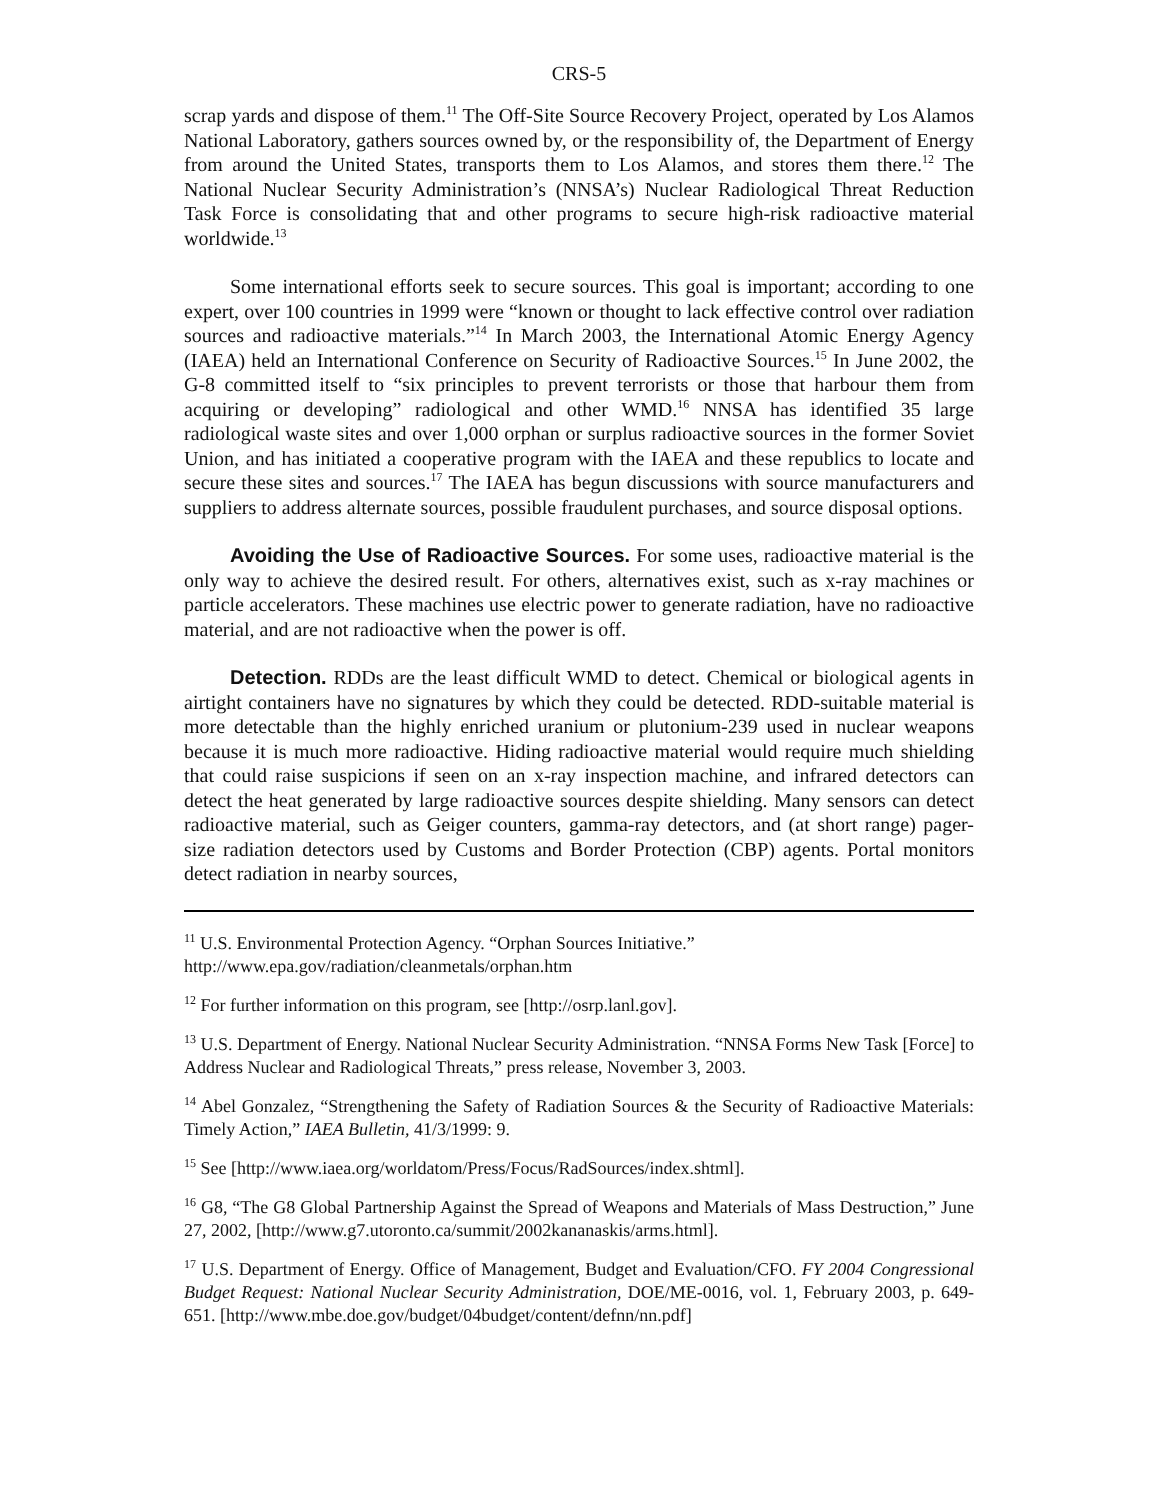CRS-5
scrap yards and dispose of them.<sup>11</sup> The Off-Site Source Recovery Project, operated by Los Alamos National Laboratory, gathers sources owned by, or the responsibility of, the Department of Energy from around the United States, transports them to Los Alamos, and stores them there.<sup>12</sup> The National Nuclear Security Administration’s (NNSA’s) Nuclear Radiological Threat Reduction Task Force is consolidating that and other programs to secure high-risk radioactive material worldwide.<sup>13</sup>
Some international efforts seek to secure sources. This goal is important; according to one expert, over 100 countries in 1999 were “known or thought to lack effective control over radiation sources and radioactive materials.”<sup>14</sup> In March 2003, the International Atomic Energy Agency (IAEA) held an International Conference on Security of Radioactive Sources.<sup>15</sup> In June 2002, the G-8 committed itself to “six principles to prevent terrorists or those that harbour them from acquiring or developing” radiological and other WMD.<sup>16</sup> NNSA has identified 35 large radiological waste sites and over 1,000 orphan or surplus radioactive sources in the former Soviet Union, and has initiated a cooperative program with the IAEA and these republics to locate and secure these sites and sources.<sup>17</sup> The IAEA has begun discussions with source manufacturers and suppliers to address alternate sources, possible fraudulent purchases, and source disposal options.
Avoiding the Use of Radioactive Sources. For some uses, radioactive material is the only way to achieve the desired result. For others, alternatives exist, such as x-ray machines or particle accelerators. These machines use electric power to generate radiation, have no radioactive material, and are not radioactive when the power is off.
Detection. RDDs are the least difficult WMD to detect. Chemical or biological agents in airtight containers have no signatures by which they could be detected. RDD-suitable material is more detectable than the highly enriched uranium or plutonium-239 used in nuclear weapons because it is much more radioactive. Hiding radioactive material would require much shielding that could raise suspicions if seen on an x-ray inspection machine, and infrared detectors can detect the heat generated by large radioactive sources despite shielding. Many sensors can detect radioactive material, such as Geiger counters, gamma-ray detectors, and (at short range) pager-size radiation detectors used by Customs and Border Protection (CBP) agents. Portal monitors detect radiation in nearby sources,
<sup>11</sup> U.S. Environmental Protection Agency. “Orphan Sources Initiative.”
http://www.epa.gov/radiation/cleanmetals/orphan.htm
<sup>12</sup> For further information on this program, see [http://osrp.lanl.gov].
<sup>13</sup> U.S. Department of Energy. National Nuclear Security Administration. “NNSA Forms New Task [Force] to Address Nuclear and Radiological Threats,” press release, November 3, 2003.
<sup>14</sup> Abel Gonzalez, “Strengthening the Safety of Radiation Sources & the Security of Radioactive Materials: Timely Action,” IAEA Bulletin, 41/3/1999: 9.
<sup>15</sup> See [http://www.iaea.org/worldatom/Press/Focus/RadSources/index.shtml].
<sup>16</sup> G8, “The G8 Global Partnership Against the Spread of Weapons and Materials of Mass Destruction,” June 27, 2002, [http://www.g7.utoronto.ca/summit/2002kananaskis/arms.html].
<sup>17</sup> U.S. Department of Energy. Office of Management, Budget and Evaluation/CFO. FY 2004 Congressional Budget Request: National Nuclear Security Administration, DOE/ME-0016, vol. 1, February 2003, p. 649-651. [http://www.mbe.doe.gov/budget/04budget/content/defnn/nn.pdf]